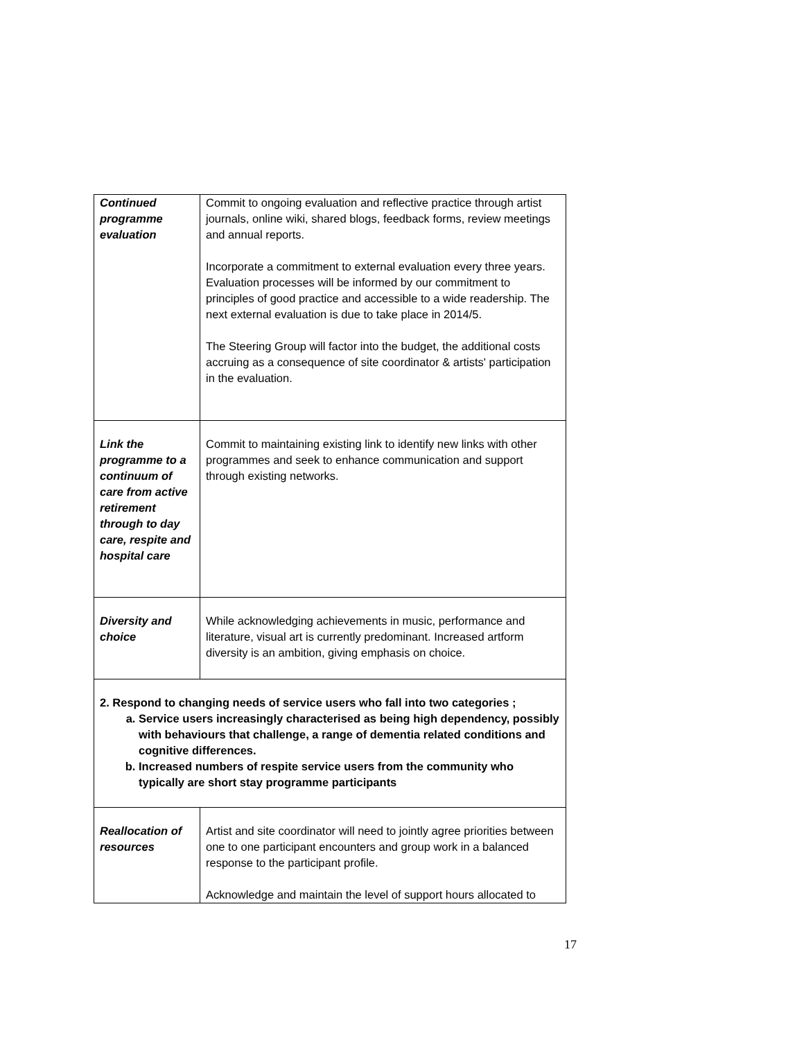| Continued programme evaluation | Commit to ongoing evaluation and reflective practice through artist journals, online wiki, shared blogs, feedback forms, review meetings and annual reports. Incorporate a commitment to external evaluation every three years. Evaluation processes will be informed by our commitment to principles of good practice and accessible to a wide readership. The next external evaluation is due to take place in 2014/5. The Steering Group will factor into the budget, the additional costs accruing as a consequence of site coordinator & artists' participation in the evaluation. |
| Link the programme to a continuum of care from active retirement through to day care, respite and hospital care | Commit to maintaining existing link to identify new links with other programmes and seek to enhance communication and support through existing networks. |
| Diversity and choice | While acknowledging achievements in music, performance and literature, visual art is currently predominant. Increased artform diversity is an ambition, giving emphasis on choice. |
| 2. Respond to changing needs of service users who fall into two categories ; a. Service users increasingly characterised as being high dependency, possibly with behaviours that challenge, a range of dementia related conditions and cognitive differences. b. Increased numbers of respite service users from the community who typically are short stay programme participants | |
| Reallocation of resources | Artist and site coordinator will need to jointly agree priorities between one to one participant encounters and group work in a balanced response to the participant profile. Acknowledge and maintain the level of support hours allocated to |
17